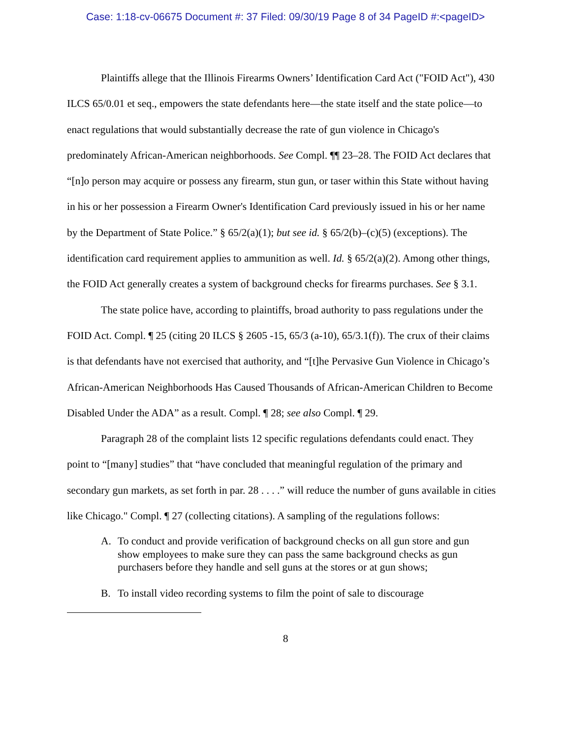Case: 1:18-cv-06675 Document #: 37 Filed: 09/30/19 Page 8 of 34 PageID #:<pageID>
Plaintiffs allege that the Illinois Firearms Owners’ Identification Card Act ("FOID Act"), 430 ILCS 65/0.01 et seq., empowers the state defendants here—the state itself and the state police—to enact regulations that would substantially decrease the rate of gun violence in Chicago's predominately African-American neighborhoods. See Compl. ¶¶ 23–28. The FOID Act declares that “[n]o person may acquire or possess any firearm, stun gun, or taser within this State without having in his or her possession a Firearm Owner's Identification Card previously issued in his or her name by the Department of State Police.” § 65/2(a)(1); but see id. § 65/2(b)–(c)(5) (exceptions). The identification card requirement applies to ammunition as well. Id. § 65/2(a)(2). Among other things, the FOID Act generally creates a system of background checks for firearms purchases. See § 3.1.
The state police have, according to plaintiffs, broad authority to pass regulations under the FOID Act. Compl. ¶ 25 (citing 20 ILCS § 2605 -15, 65/3 (a-10), 65/3.1(f)). The crux of their claims is that defendants have not exercised that authority, and “[t]he Pervasive Gun Violence in Chicago’s African-American Neighborhoods Has Caused Thousands of African-American Children to Become Disabled Under the ADA” as a result. Compl. ¶ 28; see also Compl. ¶ 29.
Paragraph 28 of the complaint lists 12 specific regulations defendants could enact. They point to “[many] studies” that “have concluded that meaningful regulation of the primary and secondary gun markets, as set forth in par. 28 . . . .” will reduce the number of guns available in cities like Chicago." Compl. ¶ 27 (collecting citations). A sampling of the regulations follows:
A. To conduct and provide verification of background checks on all gun store and gun show employees to make sure they can pass the same background checks as gun purchasers before they handle and sell guns at the stores or at gun shows;
B. To install video recording systems to film the point of sale to discourage
8